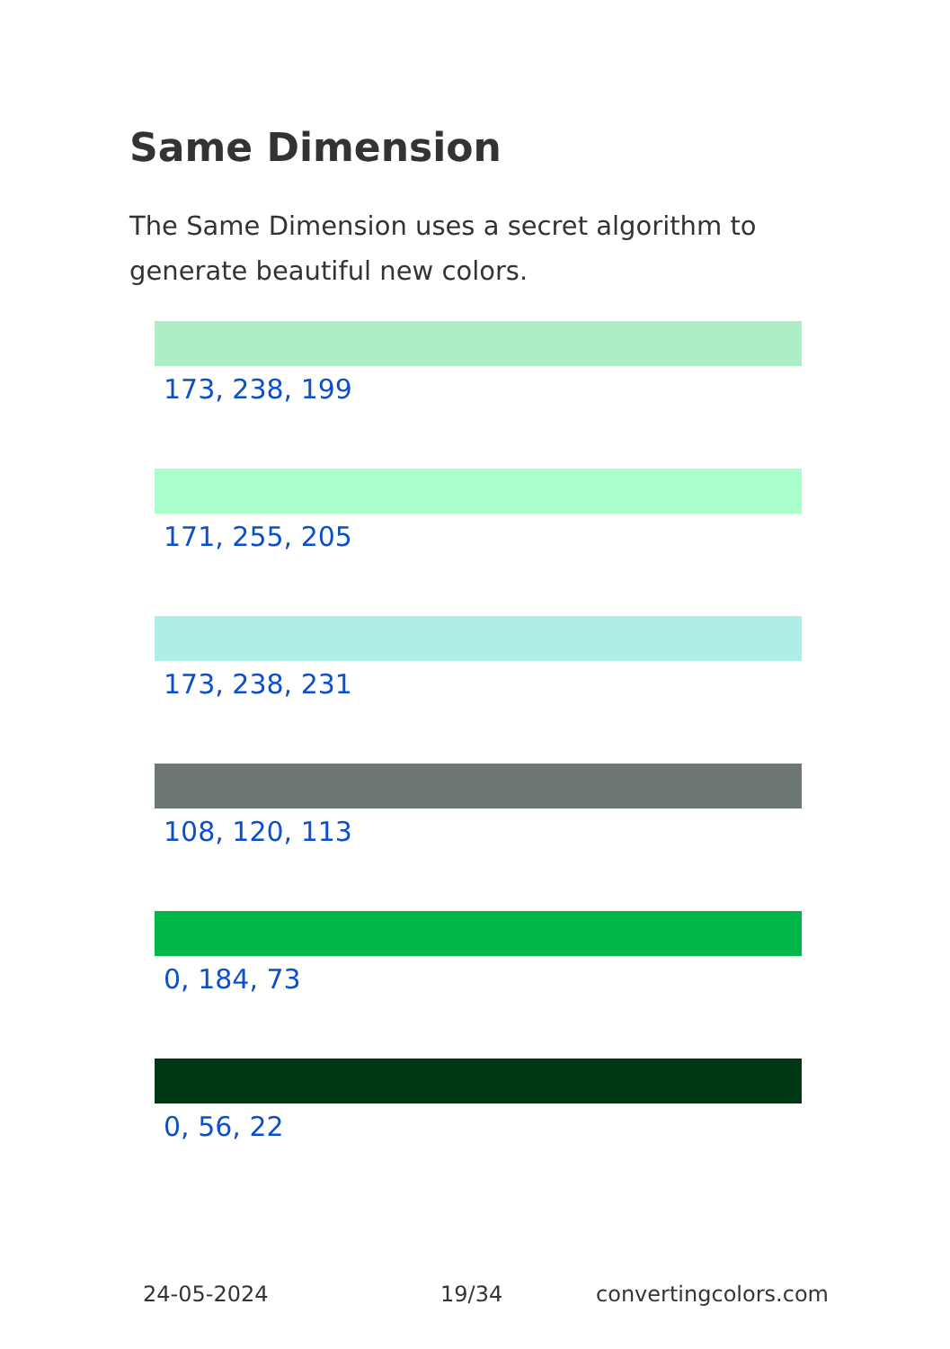Same Dimension
The Same Dimension uses a secret algorithm to generate beautiful new colors.
173, 238, 199
171, 255, 205
173, 238, 231
108, 120, 113
0, 184, 73
0, 56, 22
24-05-2024 19/34 convertingcolors.com